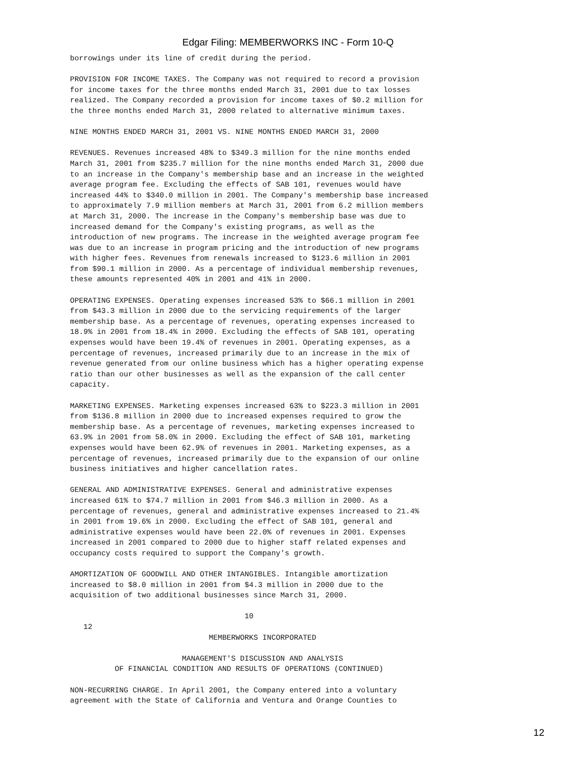Edgar Filing: MEMBERWORKS INC - Form 10-Q
borrowings under its line of credit during the period.

PROVISION FOR INCOME TAXES. The Company was not required to record a provision
for income taxes for the three months ended March 31, 2001 due to tax losses
realized. The Company recorded a provision for income taxes of $0.2 million for
the three months ended March 31, 2000 related to alternative minimum taxes.

NINE MONTHS ENDED MARCH 31, 2001 VS. NINE MONTHS ENDED MARCH 31, 2000

REVENUES. Revenues increased 48% to $349.3 million for the nine months ended
March 31, 2001 from $235.7 million for the nine months ended March 31, 2000 due
to an increase in the Company's membership base and an increase in the weighted
average program fee. Excluding the effects of SAB 101, revenues would have
increased 44% to $340.0 million in 2001. The Company's membership base increased
to approximately 7.9 million members at March 31, 2001 from 6.2 million members
at March 31, 2000. The increase in the Company's membership base was due to
increased demand for the Company's existing programs, as well as the
introduction of new programs. The increase in the weighted average program fee
was due to an increase in program pricing and the introduction of new programs
with higher fees. Revenues from renewals increased to $123.6 million in 2001
from $90.1 million in 2000. As a percentage of individual membership revenues,
these amounts represented 40% in 2001 and 41% in 2000.

OPERATING EXPENSES. Operating expenses increased 53% to $66.1 million in 2001
from $43.3 million in 2000 due to the servicing requirements of the larger
membership base. As a percentage of revenues, operating expenses increased to
18.9% in 2001 from 18.4% in 2000. Excluding the effects of SAB 101, operating
expenses would have been 19.4% of revenues in 2001. Operating expenses, as a
percentage of revenues, increased primarily due to an increase in the mix of
revenue generated from our online business which has a higher operating expense
ratio than our other businesses as well as the expansion of the call center
capacity.

MARKETING EXPENSES. Marketing expenses increased 63% to $223.3 million in 2001
from $136.8 million in 2000 due to increased expenses required to grow the
membership base. As a percentage of revenues, marketing expenses increased to
63.9% in 2001 from 58.0% in 2000. Excluding the effect of SAB 101, marketing
expenses would have been 62.9% of revenues in 2001. Marketing expenses, as a
percentage of revenues, increased primarily due to the expansion of our online
business initiatives and higher cancellation rates.

GENERAL AND ADMINISTRATIVE EXPENSES. General and administrative expenses
increased 61% to $74.7 million in 2001 from $46.3 million in 2000. As a
percentage of revenues, general and administrative expenses increased to 21.4%
in 2001 from 19.6% in 2000. Excluding the effect of SAB 101, general and
administrative expenses would have been 22.0% of revenues in 2001. Expenses
increased in 2001 compared to 2000 due to higher staff related expenses and
occupancy costs required to support the Company's growth.

AMORTIZATION OF GOODWILL AND OTHER INTANGIBLES. Intangible amortization
increased to $8.0 million in 2001 from $4.3 million in 2000 due to the
acquisition of two additional businesses since March 31, 2000.

                                       10
   12
                               MEMBERWORKS INCORPORATED

                         MANAGEMENT'S DISCUSSION AND ANALYSIS
          OF FINANCIAL CONDITION AND RESULTS OF OPERATIONS (CONTINUED)

NON-RECURRING CHARGE. In April 2001, the Company entered into a voluntary
agreement with the State of California and Ventura and Orange Counties to
12